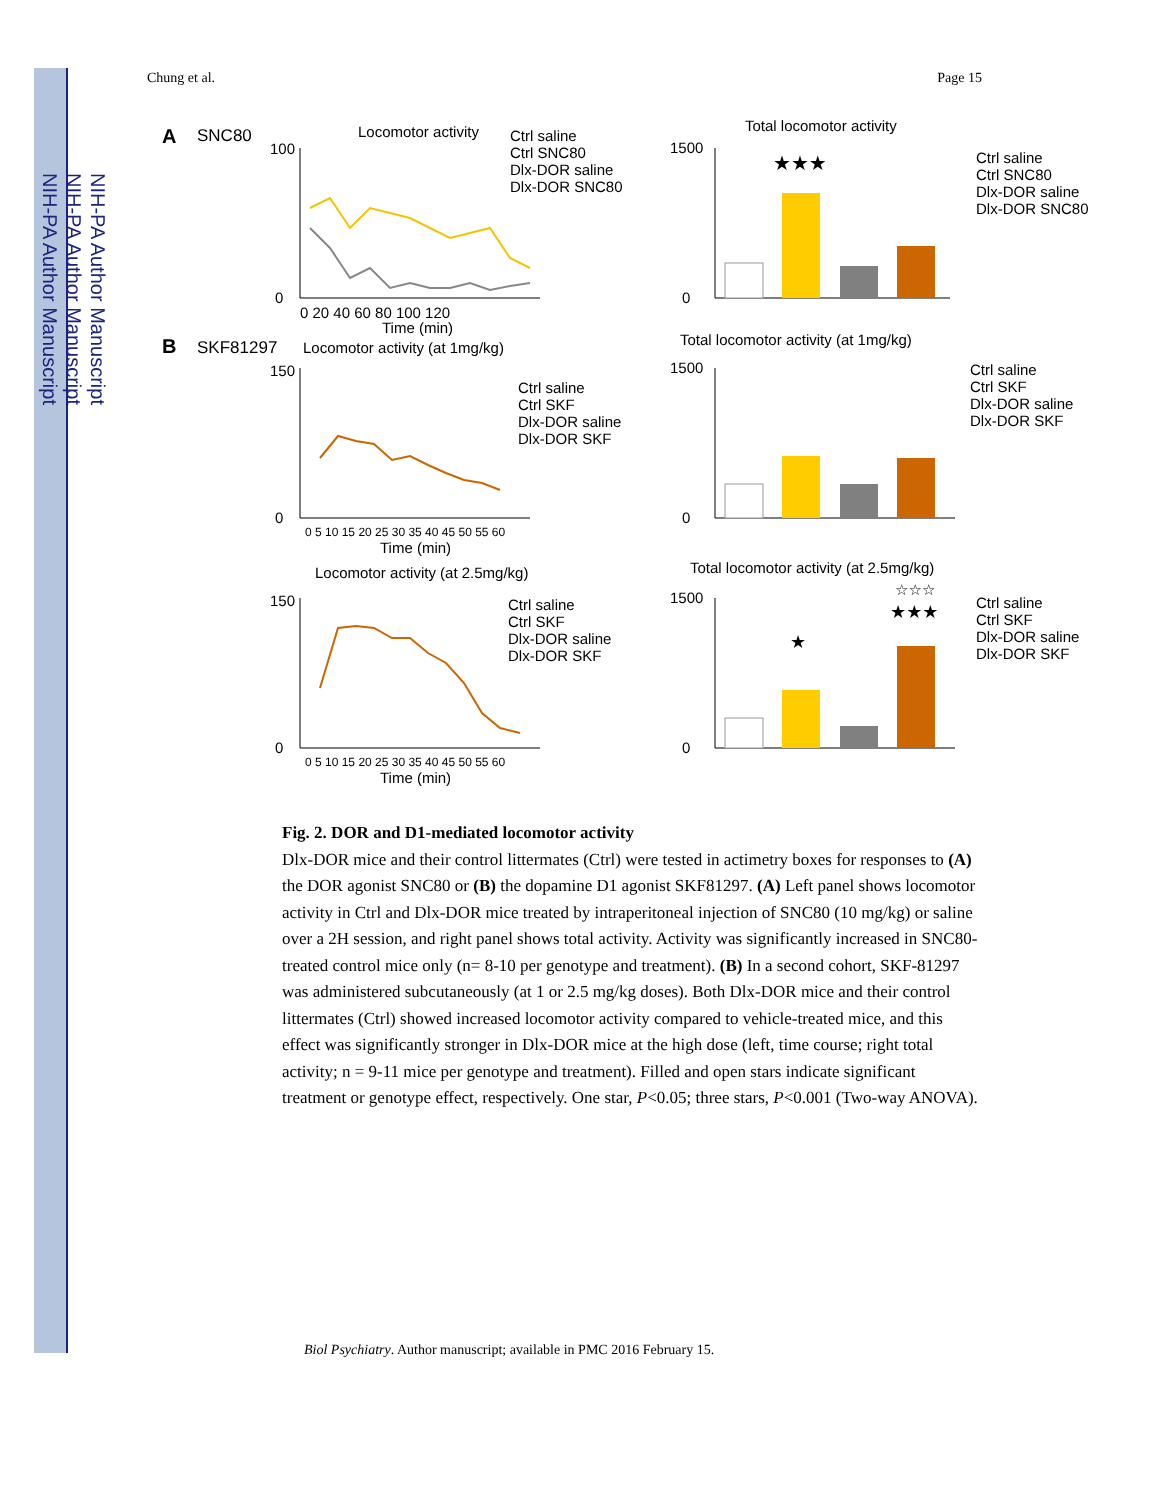NIH-PA Author Manuscript
NIH-PA Author Manuscript
NIH-PA Author Manuscript
Chung et al. Page 15
A
SNC80
Locomotor activity
100
0
0 20 40 60 80 100 120
Time (min)
Ctrl saline
Ctrl SNC80
Dlx-DOR saline
Dlx-DOR SNC80
Total locomotor activity
1500
0
★★★
Ctrl saline
Ctrl SNC80
Dlx-DOR saline
Dlx-DOR SNC80
B
SKF81297
Locomotor activity (at 1mg/kg)
150
0
0 5 10 15 20 25 30 35 40 45 50 55 60
Time (min)
Ctrl saline
Ctrl SKF
Dlx-DOR saline
Dlx-DOR SKF
Total locomotor activity (at 1mg/kg)
1500
0
Ctrl saline
Ctrl SKF
Dlx-DOR saline
Dlx-DOR SKF
Locomotor activity (at 2.5mg/kg)
150
0
0 5 10 15 20 25 30 35 40 45 50 55 60
Time (min)
Ctrl saline
Ctrl SKF
Dlx-DOR saline
Dlx-DOR SKF
Total locomotor activity (at 2.5mg/kg)
1500
0
★
☆☆☆
★★★
Ctrl saline
Ctrl SKF
Dlx-DOR saline
Dlx-DOR SKF
Fig. 2. DOR and D1-mediated locomotor activity
Dlx-DOR mice and their control littermates (Ctrl) were tested in actimetry boxes for responses to (A) the DOR agonist SNC80 or (B) the dopamine D1 agonist SKF81297. (A) Left panel shows locomotor activity in Ctrl and Dlx-DOR mice treated by intraperitoneal injection of SNC80 (10 mg/kg) or saline over a 2H session, and right panel shows total activity. Activity was significantly increased in SNC80-treated control mice only (n= 8-10 per genotype and treatment). (B) In a second cohort, SKF-81297 was administered subcutaneously (at 1 or 2.5 mg/kg doses). Both Dlx-DOR mice and their control littermates (Ctrl) showed increased locomotor activity compared to vehicle-treated mice, and this effect was significantly stronger in Dlx-DOR mice at the high dose (left, time course; right total activity; n = 9-11 mice per genotype and treatment). Filled and open stars indicate significant treatment or genotype effect, respectively. One star, P<0.05; three stars, P<0.001 (Two-way ANOVA).
Biol Psychiatry. Author manuscript; available in PMC 2016 February 15.